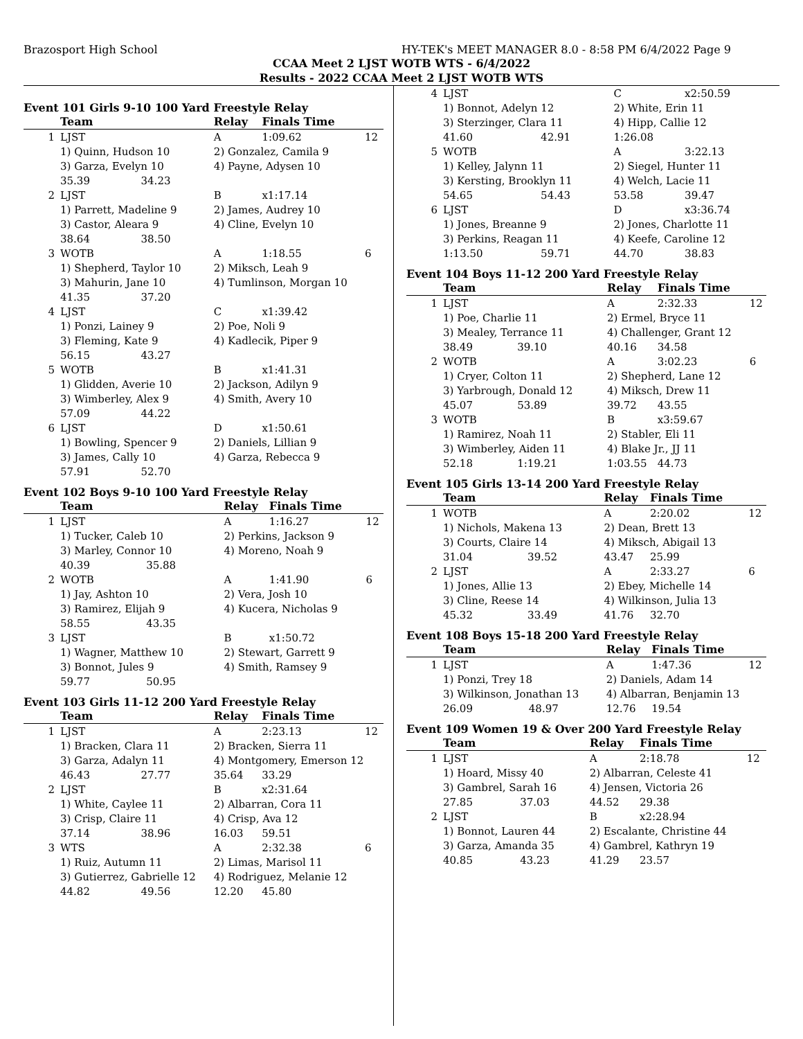Brazosport High School HY-TEK's MEET MANAGER 8.0 - 8:58 PM 6/4/2022 Page 9
CCAA Meet 2 LJST WOTB WTS - 6/4/2022
Results - 2022 CCAA Meet 2 LJST WOTB WTS
Event 101 Girls 9-10 100 Yard Freestyle Relay
| | Team | | Relay | Finals Time | |
| --- | --- | --- | --- | --- | --- |
| 1 | LJST | | A | 1:09.62 | 12 |
| | 1) Quinn, Hudson 10 | | 2) Gonzalez, Camila 9 | | |
| | 3) Garza, Evelyn 10 | | 4) Payne, Adysen 10 | | |
| | 35.39 | 34.23 | | | |
| 2 | LJST | | B | x1:17.14 | |
| | 1) Parrett, Madeline 9 | | 2) James, Audrey 10 | | |
| | 3) Castor, Aleara 9 | | 4) Cline, Evelyn 10 | | |
| | 38.64 | 38.50 | | | |
| 3 | WOTB | | A | 1:18.55 | 6 |
| | 1) Shepherd, Taylor 10 | | 2) Miksch, Leah 9 | | |
| | 3) Mahurin, Jane 10 | | 4) Tumlinson, Morgan 10 | | |
| | 41.35 | 37.20 | | | |
| 4 | LJST | | C | x1:39.42 | |
| | 1) Ponzi, Lainey 9 | | 2) Poe, Noli 9 | | |
| | 3) Fleming, Kate 9 | | 4) Kadlecik, Piper 9 | | |
| | 56.15 | 43.27 | | | |
| 5 | WOTB | | B | x1:41.31 | |
| | 1) Glidden, Averie 10 | | 2) Jackson, Adilyn 9 | | |
| | 3) Wimberley, Alex 9 | | 4) Smith, Avery 10 | | |
| | 57.09 | 44.22 | | | |
| 6 | LJST | | D | x1:50.61 | |
| | 1) Bowling, Spencer 9 | | 2) Daniels, Lillian 9 | | |
| | 3) James, Cally 10 | | 4) Garza, Rebecca 9 | | |
| | 57.91 | 52.70 | | | |
Event 102 Boys 9-10 100 Yard Freestyle Relay
| | Team | | Relay | Finals Time | |
| --- | --- | --- | --- | --- | --- |
| 1 | LJST | | A | 1:16.27 | 12 |
| | 1) Tucker, Caleb 10 | | 2) Perkins, Jackson 9 | | |
| | 3) Marley, Connor 10 | | 4) Moreno, Noah 9 | | |
| | 40.39 | 35.88 | | | |
| 2 | WOTB | | A | 1:41.90 | 6 |
| | 1) Jay, Ashton 10 | | 2) Vera, Josh 10 | | |
| | 3) Ramirez, Elijah 9 | | 4) Kucera, Nicholas 9 | | |
| | 58.55 | 43.35 | | | |
| 3 | LJST | | B | x1:50.72 | |
| | 1) Wagner, Matthew 10 | | 2) Stewart, Garrett 9 | | |
| | 3) Bonnot, Jules 9 | | 4) Smith, Ramsey 9 | | |
| | 59.77 | 50.95 | | | |
Event 103 Girls 11-12 200 Yard Freestyle Relay
| | Team | | Relay | Finals Time | |
| --- | --- | --- | --- | --- | --- |
| 1 | LJST | | A | 2:23.13 | 12 |
| | 1) Bracken, Clara 11 | | 2) Bracken, Sierra 11 | | |
| | 3) Garza, Adalyn 11 | | 4) Montgomery, Emerson 12 | | |
| | 46.43 | 27.77 | 35.64 | 33.29 | |
| 2 | LJST | | B | x2:31.64 | |
| | 1) White, Caylee 11 | | 2) Albarran, Cora 11 | | |
| | 3) Crisp, Claire 11 | | 4) Crisp, Ava 12 | | |
| | 37.14 | 38.96 | 16.03 | 59.51 | |
| 3 | WTS | | A | 2:32.38 | 6 |
| | 1) Ruiz, Autumn 11 | | 2) Limas, Marisol 11 | | |
| | 3) Gutierrez, Gabrielle 12 | | 4) Rodriguez, Melanie 12 | | |
| | 44.82 | 49.56 | 12.20 | 45.80 | |
| 4 | LJST | | C | x2:50.59 | |
| | 1) Bonnot, Adelyn 12 | | 2) White, Erin 11 | | |
| | 3) Sterzinger, Clara 11 | | 4) Hipp, Callie 12 | | |
| | 41.60 | 42.91 | 1:26.08 | | |
| 5 | WOTB | | A | 3:22.13 | |
| | 1) Kelley, Jalynn 11 | | 2) Siegel, Hunter 11 | | |
| | 3) Kersting, Brooklyn 11 | | 4) Welch, Lacie 11 | | |
| | 54.65 | 54.43 | 53.58 | 39.47 | |
| 6 | LJST | | D | x3:36.74 | |
| | 1) Jones, Breanne 9 | | 2) Jones, Charlotte 11 | | |
| | 3) Perkins, Reagan 11 | | 4) Keefe, Caroline 12 | | |
| | 1:13.50 | 59.71 | 44.70 | 38.83 | |
Event 104 Boys 11-12 200 Yard Freestyle Relay
| | Team | | Relay | Finals Time | |
| --- | --- | --- | --- | --- | --- |
| 1 | LJST | | A | 2:32.33 | 12 |
| | 1) Poe, Charlie 11 | | 2) Ermel, Bryce 11 | | |
| | 3) Mealey, Terrance 11 | | 4) Challenger, Grant 12 | | |
| | 38.49 | 39.10 | 40.16 | 34.58 | |
| 2 | WOTB | | A | 3:02.23 | 6 |
| | 1) Cryer, Colton 11 | | 2) Shepherd, Lane 12 | | |
| | 3) Yarbrough, Donald 12 | | 4) Miksch, Drew 11 | | |
| | 45.07 | 53.89 | 39.72 | 43.55 | |
| 3 | WOTB | | B | x3:59.67 | |
| | 1) Ramirez, Noah 11 | | 2) Stabler, Eli 11 | | |
| | 3) Wimberley, Aiden 11 | | 4) Blake Jr., JJ 11 | | |
| | 52.18 | 1:19.21 | 1:03.55 | 44.73 | |
Event 105 Girls 13-14 200 Yard Freestyle Relay
| | Team | | Relay | Finals Time | |
| --- | --- | --- | --- | --- | --- |
| 1 | WOTB | | A | 2:20.02 | 12 |
| | 1) Nichols, Makena 13 | | 2) Dean, Brett 13 | | |
| | 3) Courts, Claire 14 | | 4) Miksch, Abigail 13 | | |
| | 31.04 | 39.52 | 43.47 | 25.99 | |
| 2 | LJST | | A | 2:33.27 | 6 |
| | 1) Jones, Allie 13 | | 2) Ebey, Michelle 14 | | |
| | 3) Cline, Reese 14 | | 4) Wilkinson, Julia 13 | | |
| | 45.32 | 33.49 | 41.76 | 32.70 | |
Event 108 Boys 15-18 200 Yard Freestyle Relay
| | Team | | Relay | Finals Time | |
| --- | --- | --- | --- | --- | --- |
| 1 | LJST | | A | 1:47.36 | 12 |
| | 1) Ponzi, Trey 18 | | 2) Daniels, Adam 14 | | |
| | 3) Wilkinson, Jonathan 13 | | 4) Albarran, Benjamin 13 | | |
| | 26.09 | 48.97 | 12.76 | 19.54 | |
Event 109 Women 19 & Over 200 Yard Freestyle Relay
| | Team | | Relay | Finals Time | |
| --- | --- | --- | --- | --- | --- |
| 1 | LJST | | A | 2:18.78 | 12 |
| | 1) Hoard, Missy 40 | | 2) Albarran, Celeste 41 | | |
| | 3) Gambrel, Sarah 16 | | 4) Jensen, Victoria 26 | | |
| | 27.85 | 37.03 | 44.52 | 29.38 | |
| 2 | LJST | | B | x2:28.94 | |
| | 1) Bonnot, Lauren 44 | | 2) Escalante, Christine 44 | | |
| | 3) Garza, Amanda 35 | | 4) Gambrel, Kathryn 19 | | |
| | 40.85 | 43.23 | 41.29 | 23.57 | |